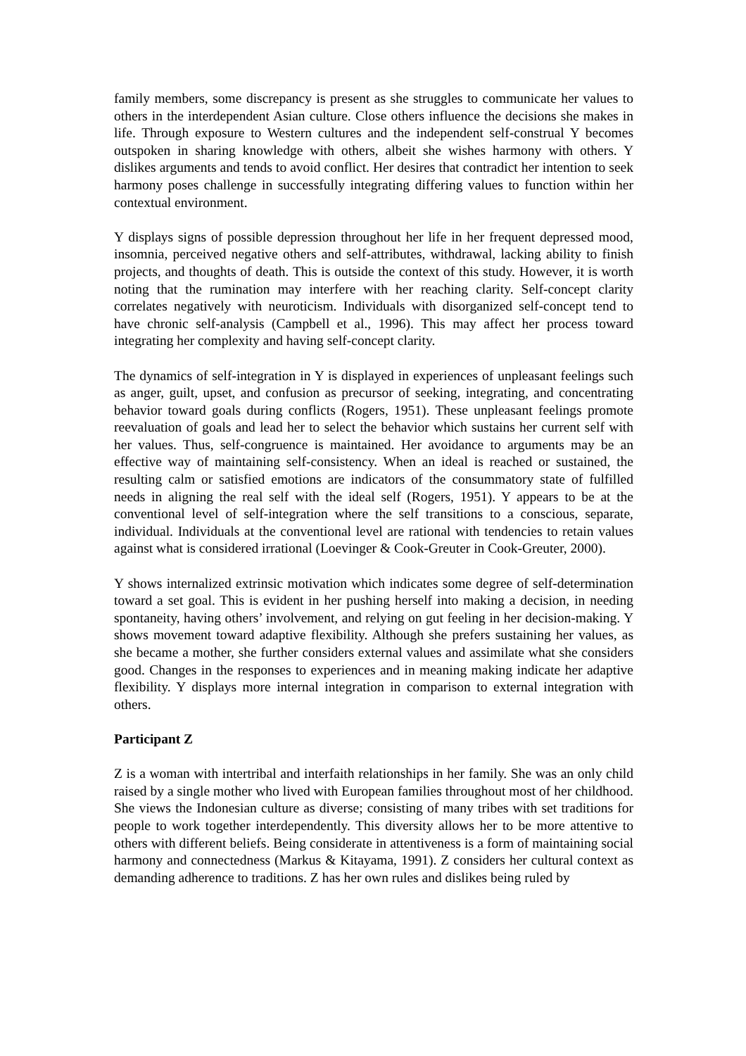family members, some discrepancy is present as she struggles to communicate her values to others in the interdependent Asian culture. Close others influence the decisions she makes in life. Through exposure to Western cultures and the independent self-construal Y becomes outspoken in sharing knowledge with others, albeit she wishes harmony with others. Y dislikes arguments and tends to avoid conflict. Her desires that contradict her intention to seek harmony poses challenge in successfully integrating differing values to function within her contextual environment.
Y displays signs of possible depression throughout her life in her frequent depressed mood, insomnia, perceived negative others and self-attributes, withdrawal, lacking ability to finish projects, and thoughts of death. This is outside the context of this study. However, it is worth noting that the rumination may interfere with her reaching clarity. Self-concept clarity correlates negatively with neuroticism. Individuals with disorganized self-concept tend to have chronic self-analysis (Campbell et al., 1996). This may affect her process toward integrating her complexity and having self-concept clarity.
The dynamics of self-integration in Y is displayed in experiences of unpleasant feelings such as anger, guilt, upset, and confusion as precursor of seeking, integrating, and concentrating behavior toward goals during conflicts (Rogers, 1951). These unpleasant feelings promote reevaluation of goals and lead her to select the behavior which sustains her current self with her values. Thus, self-congruence is maintained. Her avoidance to arguments may be an effective way of maintaining self-consistency. When an ideal is reached or sustained, the resulting calm or satisfied emotions are indicators of the consummatory state of fulfilled needs in aligning the real self with the ideal self (Rogers, 1951). Y appears to be at the conventional level of self-integration where the self transitions to a conscious, separate, individual. Individuals at the conventional level are rational with tendencies to retain values against what is considered irrational (Loevinger & Cook-Greuter in Cook-Greuter, 2000).
Y shows internalized extrinsic motivation which indicates some degree of self-determination toward a set goal. This is evident in her pushing herself into making a decision, in needing spontaneity, having others’ involvement, and relying on gut feeling in her decision-making. Y shows movement toward adaptive flexibility. Although she prefers sustaining her values, as she became a mother, she further considers external values and assimilate what she considers good. Changes in the responses to experiences and in meaning making indicate her adaptive flexibility. Y displays more internal integration in comparison to external integration with others.
Participant Z
Z is a woman with intertribal and interfaith relationships in her family. She was an only child raised by a single mother who lived with European families throughout most of her childhood. She views the Indonesian culture as diverse; consisting of many tribes with set traditions for people to work together interdependently. This diversity allows her to be more attentive to others with different beliefs. Being considerate in attentiveness is a form of maintaining social harmony and connectedness (Markus & Kitayama, 1991). Z considers her cultural context as demanding adherence to traditions. Z has her own rules and dislikes being ruled by